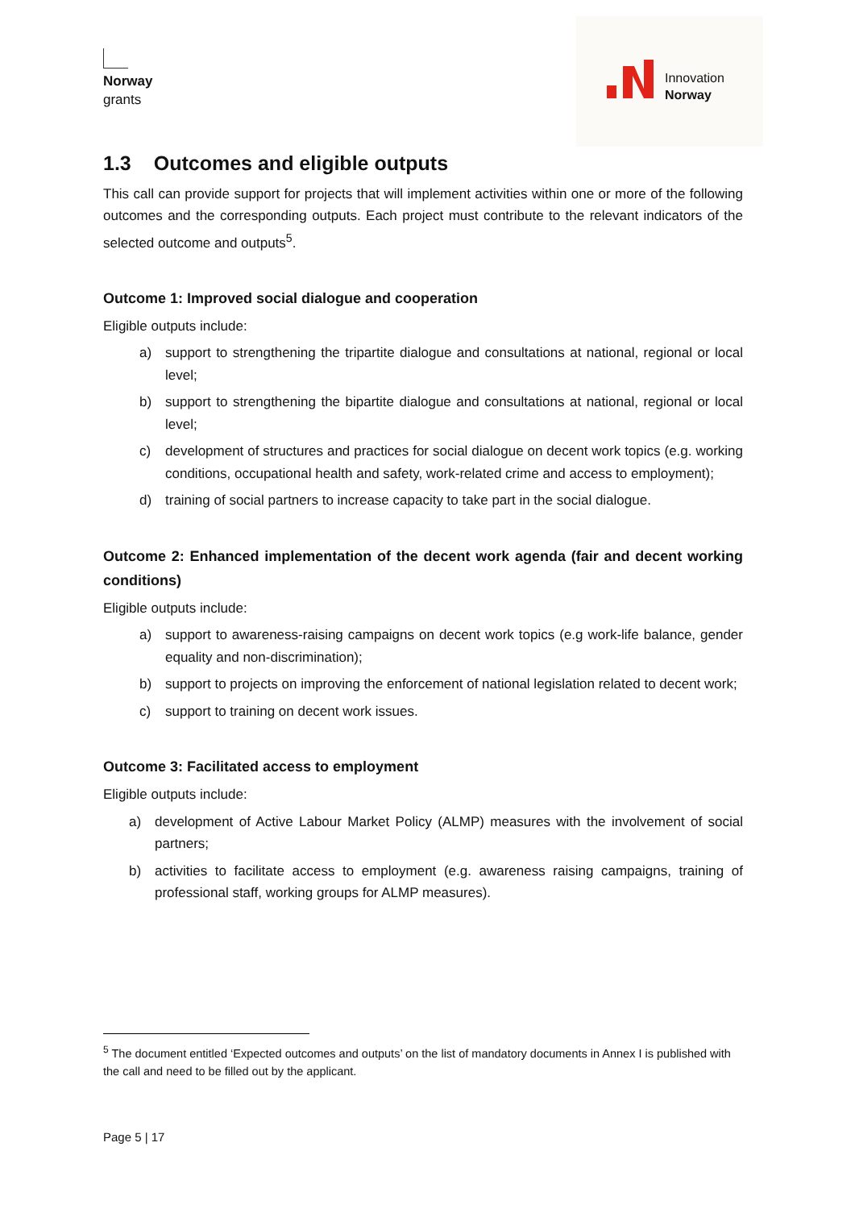Norway
grants
Innovation
Norway
1.3 Outcomes and eligible outputs
This call can provide support for projects that will implement activities within one or more of the following outcomes and the corresponding outputs. Each project must contribute to the relevant indicators of the selected outcome and outputs<sup>5</sup>.
Outcome 1: Improved social dialogue and cooperation
Eligible outputs include:
a) support to strengthening the tripartite dialogue and consultations at national, regional or local level;
b) support to strengthening the bipartite dialogue and consultations at national, regional or local level;
c) development of structures and practices for social dialogue on decent work topics (e.g. working conditions, occupational health and safety, work-related crime and access to employment);
d) training of social partners to increase capacity to take part in the social dialogue.
Outcome 2: Enhanced implementation of the decent work agenda (fair and decent working conditions)
Eligible outputs include:
a) support to awareness-raising campaigns on decent work topics (e.g work-life balance, gender equality and non-discrimination);
b) support to projects on improving the enforcement of national legislation related to decent work;
c) support to training on decent work issues.
Outcome 3: Facilitated access to employment
Eligible outputs include:
a) development of Active Labour Market Policy (ALMP) measures with the involvement of social partners;
b) activities to facilitate access to employment (e.g. awareness raising campaigns, training of professional staff, working groups for ALMP measures).
<sup>5</sup> The document entitled ‘Expected outcomes and outputs’ on the list of mandatory documents in Annex I is published with the call and need to be filled out by the applicant.
Page 5 | 17